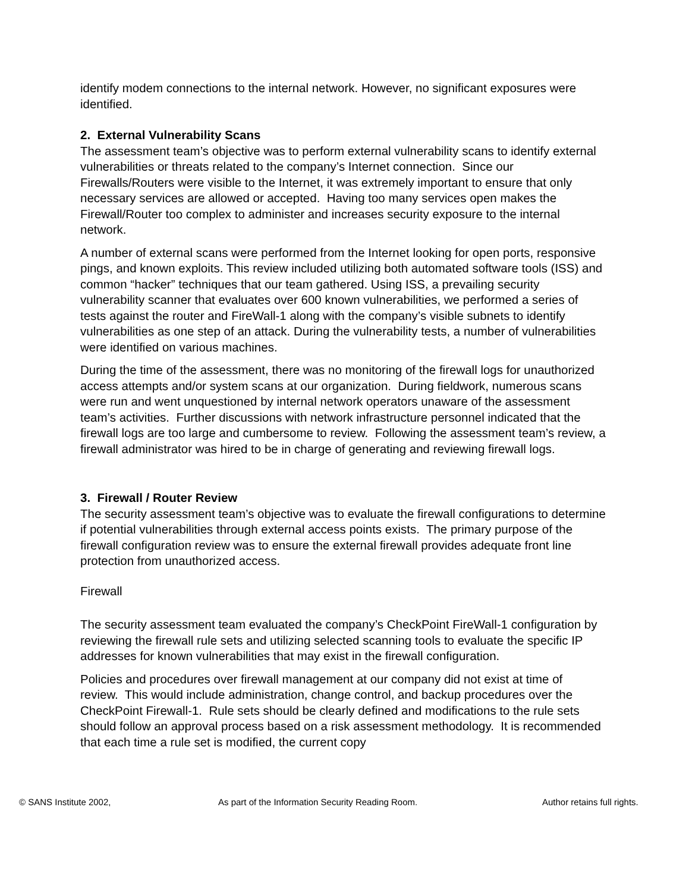identify modem connections to the internal network. However, no significant exposures were identified.
2. External Vulnerability Scans
The assessment team’s objective was to perform external vulnerability scans to identify external vulnerabilities or threats related to the company’s Internet connection. Since our Firewalls/Routers were visible to the Internet, it was extremely important to ensure that only necessary services are allowed or accepted. Having too many services open makes the Firewall/Router too complex to administer and increases security exposure to the internal network.
A number of external scans were performed from the Internet looking for open ports, responsive pings, and known exploits. This review included utilizing both automated software tools (ISS) and common “hacker” techniques that our team gathered. Using ISS, a prevailing security vulnerability scanner that evaluates over 600 known vulnerabilities, we performed a series of tests against the router and FireWall-1 along with the company’s visible subnets to identify vulnerabilities as one step of an attack. During the vulnerability tests, a number of vulnerabilities were identified on various machines.
During the time of the assessment, there was no monitoring of the firewall logs for unauthorized access attempts and/or system scans at our organization. During fieldwork, numerous scans were run and went unquestioned by internal network operators unaware of the assessment team’s activities. Further discussions with network infrastructure personnel indicated that the firewall logs are too large and cumbersome to review. Following the assessment team’s review, a firewall administrator was hired to be in charge of generating and reviewing firewall logs.
3. Firewall / Router Review
The security assessment team’s objective was to evaluate the firewall configurations to determine if potential vulnerabilities through external access points exists. The primary purpose of the firewall configuration review was to ensure the external firewall provides adequate front line protection from unauthorized access.
Firewall
The security assessment team evaluated the company’s CheckPoint FireWall-1 configuration by reviewing the firewall rule sets and utilizing selected scanning tools to evaluate the specific IP addresses for known vulnerabilities that may exist in the firewall configuration.
Policies and procedures over firewall management at our company did not exist at time of review. This would include administration, change control, and backup procedures over the CheckPoint Firewall-1. Rule sets should be clearly defined and modifications to the rule sets should follow an approval process based on a risk assessment methodology. It is recommended that each time a rule set is modified, the current copy
© SANS Institute 2002, As part of the Information Security Reading Room. Author retains full rights.